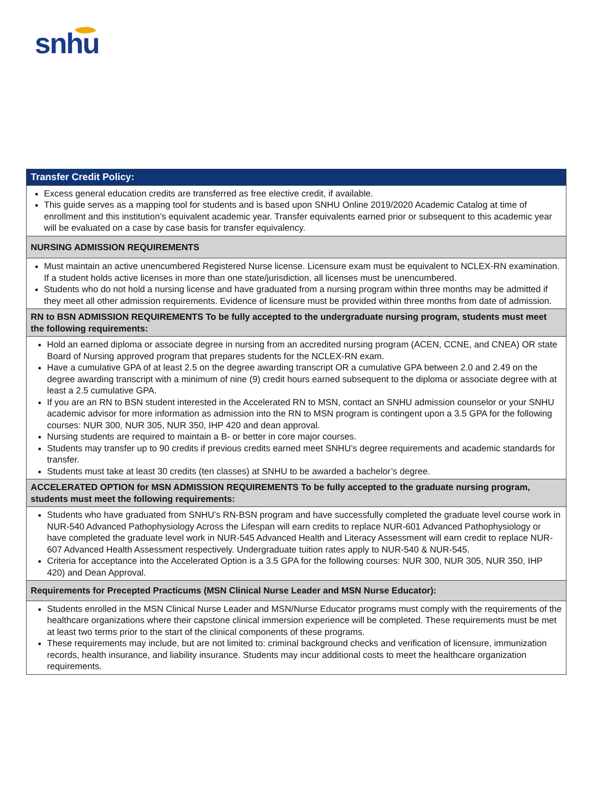snhu
| Transfer Credit Policy: |
| --- |
| Excess general education credits are transferred as free elective credit, if available. This guide serves as a mapping tool for students and is based upon SNHU Online 2019/2020 Academic Catalog at time of enrollment and this institution’s equivalent academic year. Transfer equivalents earned prior or subsequent to this academic year will be evaluated on a case by case basis for transfer equivalency. |
| NURSING ADMISSION REQUIREMENTS |
| Must maintain an active unencumbered Registered Nurse license. Licensure exam must be equivalent to NCLEX-RN examination. If a student holds active licenses in more than one state/jurisdiction, all licenses must be unencumbered. Students who do not hold a nursing license and have graduated from a nursing program within three months may be admitted if they meet all other admission requirements. Evidence of licensure must be provided within three months from date of admission. |
| RN to BSN ADMISSION REQUIREMENTS To be fully accepted to the undergraduate nursing program, students must meet the following requirements: |
| Hold an earned diploma or associate degree in nursing from an accredited nursing program (ACEN, CCNE, and CNEA) OR state Board of Nursing approved program that prepares students for the NCLEX-RN exam. Have a cumulative GPA of at least 2.5 on the degree awarding transcript OR a cumulative GPA between 2.0 and 2.49 on the degree awarding transcript with a minimum of nine (9) credit hours earned subsequent to the diploma or associate degree with at least a 2.5 cumulative GPA. If you are an RN to BSN student interested in the Accelerated RN to MSN, contact an SNHU admission counselor or your SNHU academic advisor for more information as admission into the RN to MSN program is contingent upon a 3.5 GPA for the following courses: NUR 300, NUR 305, NUR 350, IHP 420 and dean approval. Nursing students are required to maintain a B- or better in core major courses. Students may transfer up to 90 credits if previous credits earned meet SNHU’s degree requirements and academic standards for transfer. Students must take at least 30 credits (ten classes) at SNHU to be awarded a bachelor’s degree. |
| ACCELERATED OPTION for MSN ADMISSION REQUIREMENTS To be fully accepted to the graduate nursing program, students must meet the following requirements: |
| Students who have graduated from SNHU’s RN-BSN program and have successfully completed the graduate level course work in NUR-540 Advanced Pathophysiology Across the Lifespan will earn credits to replace NUR-601 Advanced Pathophysiology or have completed the graduate level work in NUR-545 Advanced Health and Literacy Assessment will earn credit to replace NUR-607 Advanced Health Assessment respectively. Undergraduate tuition rates apply to NUR-540 & NUR-545. Criteria for acceptance into the Accelerated Option is a 3.5 GPA for the following courses: NUR 300, NUR 305, NUR 350, IHP 420) and Dean Approval. |
| Requirements for Precepted Practicums (MSN Clinical Nurse Leader and MSN Nurse Educator): |
| Students enrolled in the MSN Clinical Nurse Leader and MSN/Nurse Educator programs must comply with the requirements of the healthcare organizations where their capstone clinical immersion experience will be completed. These requirements must be met at least two terms prior to the start of the clinical components of these programs. These requirements may include, but are not limited to: criminal background checks and verification of licensure, immunization records, health insurance, and liability insurance. Students may incur additional costs to meet the healthcare organization requirements. |